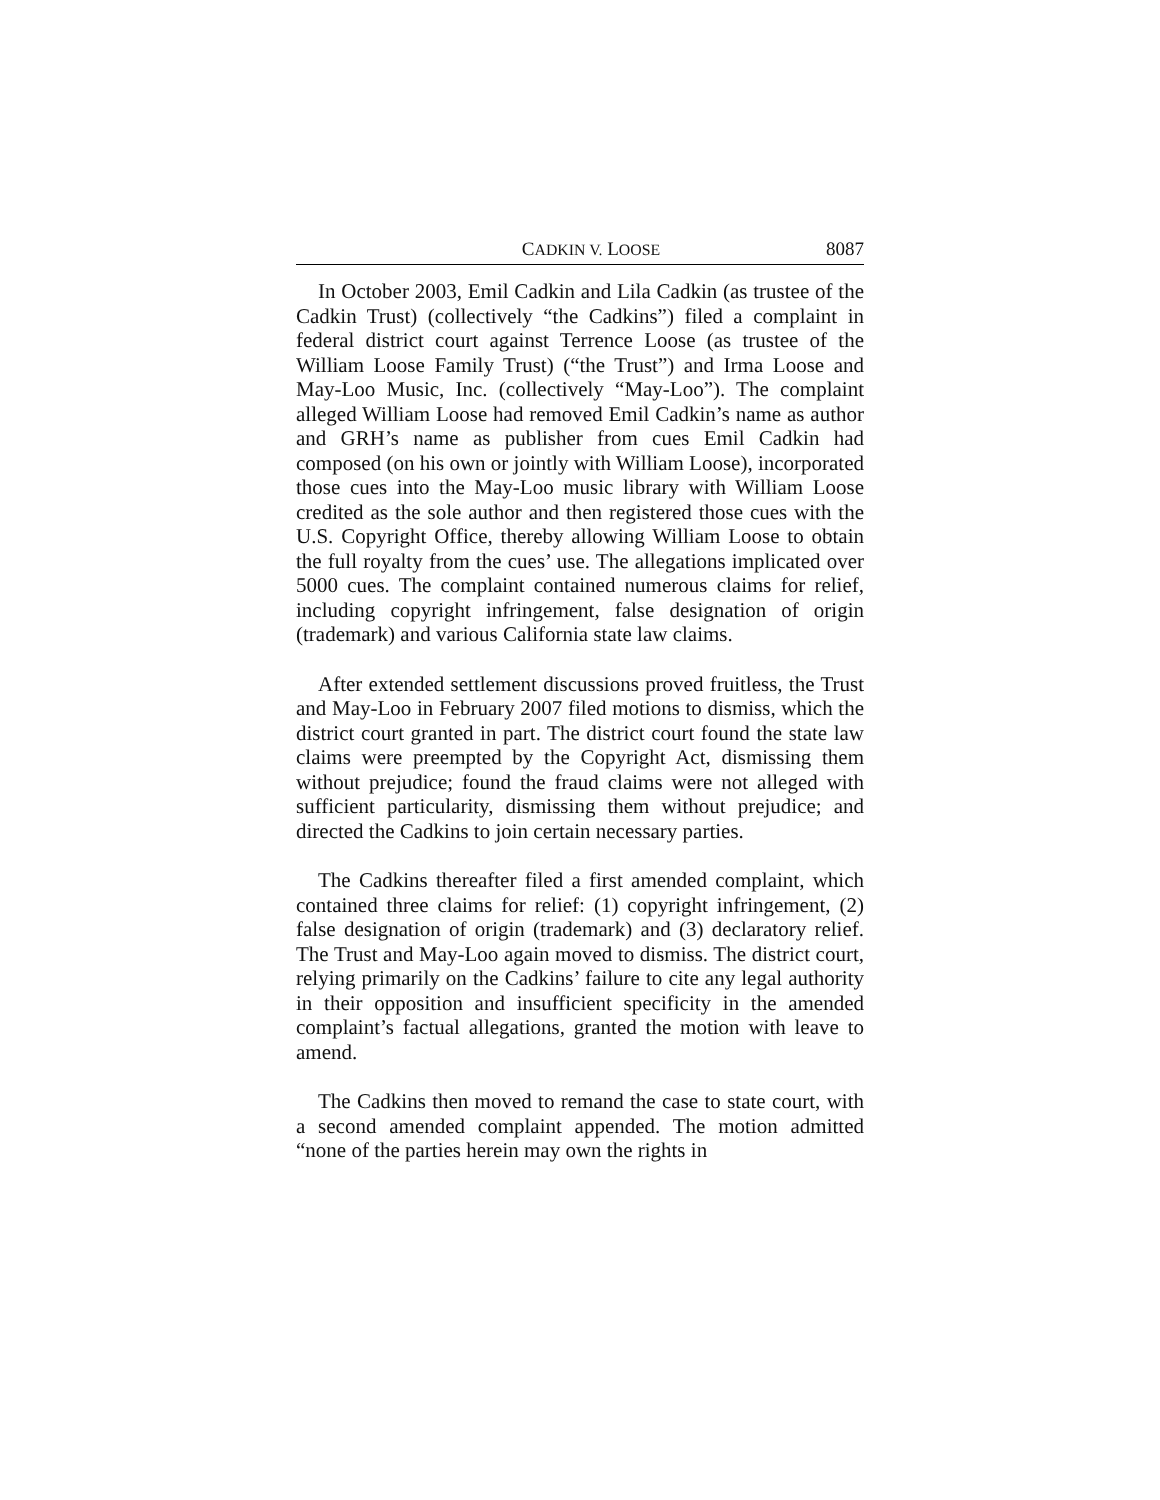CADKIN V. LOOSE 8087
In October 2003, Emil Cadkin and Lila Cadkin (as trustee of the Cadkin Trust) (collectively “the Cadkins”) filed a complaint in federal district court against Terrence Loose (as trustee of the William Loose Family Trust) (“the Trust”) and Irma Loose and May-Loo Music, Inc. (collectively “May-Loo”). The complaint alleged William Loose had removed Emil Cadkin’s name as author and GRH’s name as publisher from cues Emil Cadkin had composed (on his own or jointly with William Loose), incorporated those cues into the May-Loo music library with William Loose credited as the sole author and then registered those cues with the U.S. Copyright Office, thereby allowing William Loose to obtain the full royalty from the cues’ use. The allegations implicated over 5000 cues. The complaint contained numerous claims for relief, including copyright infringement, false designation of origin (trademark) and various California state law claims.
After extended settlement discussions proved fruitless, the Trust and May-Loo in February 2007 filed motions to dismiss, which the district court granted in part. The district court found the state law claims were preempted by the Copyright Act, dismissing them without prejudice; found the fraud claims were not alleged with sufficient particularity, dismissing them without prejudice; and directed the Cadkins to join certain necessary parties.
The Cadkins thereafter filed a first amended complaint, which contained three claims for relief: (1) copyright infringement, (2) false designation of origin (trademark) and (3) declaratory relief. The Trust and May-Loo again moved to dismiss. The district court, relying primarily on the Cadkins’ failure to cite any legal authority in their opposition and insufficient specificity in the amended complaint’s factual allegations, granted the motion with leave to amend.
The Cadkins then moved to remand the case to state court, with a second amended complaint appended. The motion admitted “none of the parties herein may own the rights in